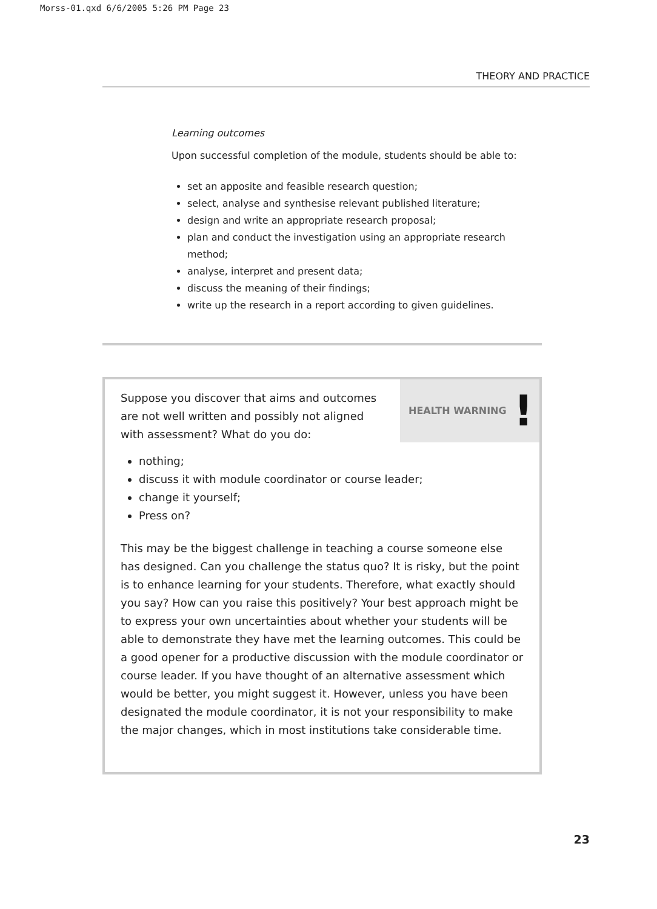Morss-01.qxd 6/6/2005 5:26 PM Page 23
THEORY AND PRACTICE
Learning outcomes
Upon successful completion of the module, students should be able to:
set an apposite and feasible research question;
select, analyse and synthesise relevant published literature;
design and write an appropriate research proposal;
plan and conduct the investigation using an appropriate research method;
analyse, interpret and present data;
discuss the meaning of their findings;
write up the research in a report according to given guidelines.
HEALTH WARNING !
Suppose you discover that aims and outcomes are not well written and possibly not aligned with assessment? What do you do:
nothing;
discuss it with module coordinator or course leader;
change it yourself;
Press on?
This may be the biggest challenge in teaching a course someone else has designed. Can you challenge the status quo? It is risky, but the point is to enhance learning for your students. Therefore, what exactly should you say? How can you raise this positively? Your best approach might be to express your own uncertainties about whether your students will be able to demonstrate they have met the learning outcomes. This could be a good opener for a productive discussion with the module coordinator or course leader. If you have thought of an alternative assessment which would be better, you might suggest it. However, unless you have been designated the module coordinator, it is not your responsibility to make the major changes, which in most institutions take considerable time.
23